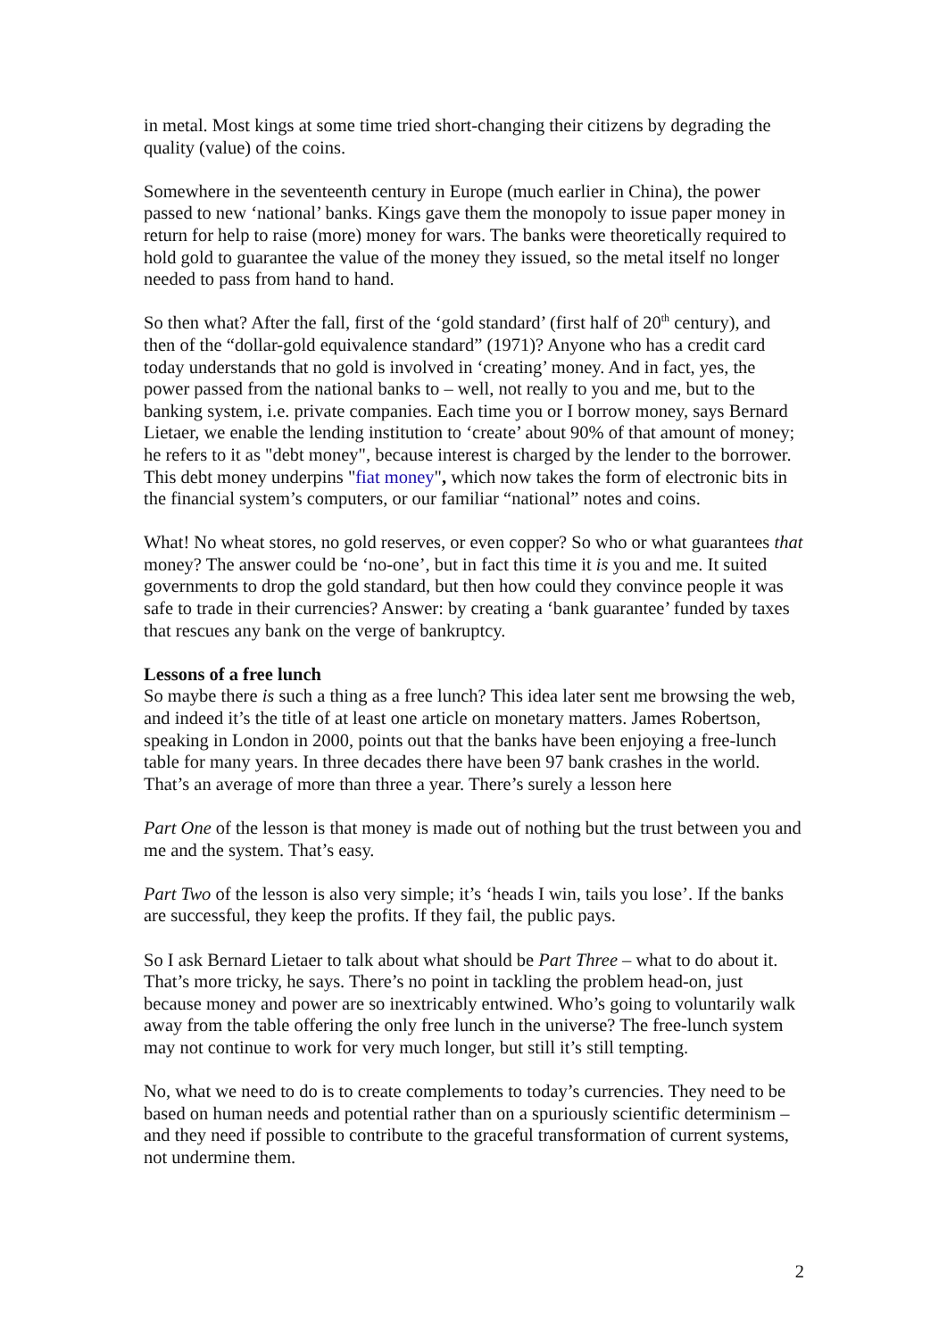in metal. Most kings at some time tried short-changing their citizens by degrading the quality (value) of the coins.
Somewhere in the seventeenth century in Europe (much earlier in China), the power passed to new ‘national’ banks. Kings gave them the monopoly to issue paper money in return for help to raise (more) money for wars. The banks were theoretically required to hold gold to guarantee the value of the money they issued, so the metal itself no longer needed to pass from hand to hand.
So then what? After the fall, first of the ‘gold standard’ (first half of 20<sup>th</sup> century), and then of the “dollar-gold equivalence standard” (1971)? Anyone who has a credit card today understands that no gold is involved in ‘creating’ money. And in fact, yes, the power passed from the national banks to – well, not really to you and me, but to the banking system, i.e. private companies. Each time you or I borrow money, says Bernard Lietaer, we enable the lending institution to ‘create’ about 90% of that amount of money; he refers to it as "debt money", because interest is charged by the lender to the borrower. This debt money underpins "fiat money", which now takes the form of electronic bits in the financial system’s computers, or our familiar “national” notes and coins.
What! No wheat stores, no gold reserves, or even copper? So who or what guarantees that money? The answer could be ‘no-one’, but in fact this time it is you and me. It suited governments to drop the gold standard, but then how could they convince people it was safe to trade in their currencies? Answer: by creating a ‘bank guarantee’ funded by taxes that rescues any bank on the verge of bankruptcy.
Lessons of a free lunch
So maybe there is such a thing as a free lunch? This idea later sent me browsing the web, and indeed it’s the title of at least one article on monetary matters. James Robertson, speaking in London in 2000, points out that the banks have been enjoying a free-lunch table for many years. In three decades there have been 97 bank crashes in the world. That’s an average of more than three a year. There’s surely a lesson here
Part One of the lesson is that money is made out of nothing but the trust between you and me and the system. That’s easy.
Part Two of the lesson is also very simple; it’s ‘heads I win, tails you lose’. If the banks are successful, they keep the profits. If they fail, the public pays.
So I ask Bernard Lietaer to talk about what should be Part Three – what to do about it. That’s more tricky, he says. There’s no point in tackling the problem head-on, just because money and power are so inextricably entwined. Who’s going to voluntarily walk away from the table offering the only free lunch in the universe? The free-lunch system may not continue to work for very much longer, but still it’s still tempting.
No, what we need to do is to create complements to today’s currencies. They need to be based on human needs and potential rather than on a spuriously scientific determinism – and they need if possible to contribute to the graceful transformation of current systems, not undermine them.
2